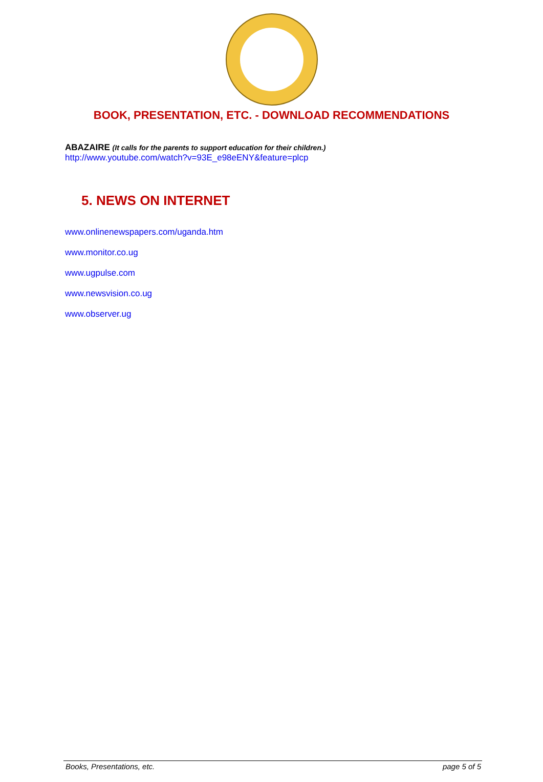BOOK, PRESENTATION, ETC. - DOWNLOAD RECOMMENDATIONS
ABAZAIRE (It calls for the parents to support education for their children.)
http://www.youtube.com/watch?v=93E_e98eENY&feature=plcp
5. NEWS ON INTERNET
www.onlinenewspapers.com/uganda.htm
www.monitor.co.ug
www.ugpulse.com
www.newsvision.co.ug
www.observer.ug
Books, Presentations, etc. page 5 of 5